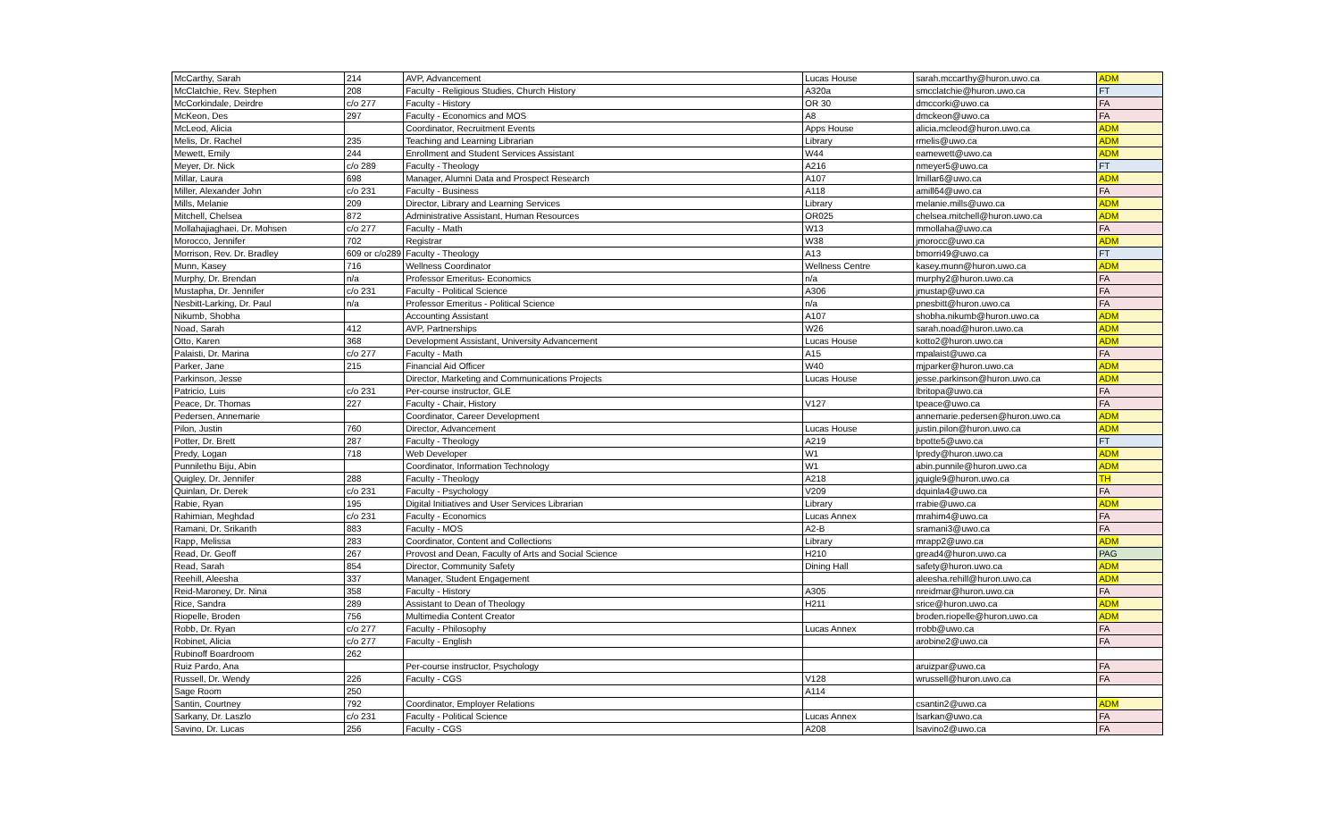| McCarthy, Sarah | 214 | AVP, Advancement | Lucas House | sarah.mccarthy@huron.uwo.ca | ADM |
| McClatchie, Rev. Stephen | 208 | Faculty - Religious Studies, Church History | A320a | smcclatchie@huron.uwo.ca | FT |
| McCorkindale, Deirdre | c/o 277 | Faculty - History | OR 30 | dmccorki@uwo.ca | FA |
| McKeon, Des | 297 | Faculty - Economics and MOS | A8 | dmckeon@uwo.ca | FA |
| McLeod, Alicia | | Coordinator, Recruitment Events | Apps House | alicia.mcleod@huron.uwo.ca | ADM |
| Melis, Dr. Rachel | 235 | Teaching and Learning Librarian | Library | rmelis@uwo.ca | ADM |
| Mewett, Emily | 244 | Enrollment and Student Services Assistant | W44 | eamewett@uwo.ca | ADM |
| Meyer, Dr. Nick | c/o 289 | Faculty - Theology | A216 | nmeyer5@uwo.ca | FT |
| Millar, Laura | 698 | Manager, Alumni Data and Prospect Research | A107 | lmillar6@uwo.ca | ADM |
| Miller, Alexander John | c/o 231 | Faculty - Business | A118 | amill64@uwo.ca | FA |
| Mills, Melanie | 209 | Director, Library and Learning Services | Library | melanie.mills@uwo.ca | ADM |
| Mitchell, Chelsea | 872 | Administrative Assistant, Human Resources | OR025 | chelsea.mitchell@huron.uwo.ca | ADM |
| Mollahajiaghaei, Dr. Mohsen | c/o 277 | Faculty - Math | W13 | mmollaha@uwo.ca | FA |
| Morocco, Jennifer | 702 | Registrar | W38 | jmorocc@uwo.ca | ADM |
| Morrison, Rev. Dr. Bradley | 609 or c/o289 | Faculty - Theology | A13 | bmorri49@uwo.ca | FT |
| Munn, Kasey | 716 | Wellness Coordinator | Wellness Centre | kasey.munn@huron.uwo.ca | ADM |
| Murphy, Dr. Brendan | n/a | Professor Emeritus- Economics | n/a | murphy2@huron.uwo.ca | FA |
| Mustapha, Dr. Jennifer | c/o 231 | Faculty - Political Science | A306 | jmustap@uwo.ca | FA |
| Nesbitt-Larking, Dr. Paul | n/a | Professor Emeritus - Political Science | n/a | pnesbitt@huron.uwo.ca | FA |
| Nikumb, Shobha | | Accounting Assistant | A107 | shobha.nikumb@huron.uwo.ca | ADM |
| Noad, Sarah | 412 | AVP, Partnerships | W26 | sarah.noad@huron.uwo.ca | ADM |
| Otto, Karen | 368 | Development Assistant, University Advancement | Lucas House | kotto2@huron.uwo.ca | ADM |
| Palaisti, Dr. Marina | c/o 277 | Faculty - Math | A15 | mpalaist@uwo.ca | FA |
| Parker, Jane | 215 | Financial Aid Officer | W40 | mjparker@huron.uwo.ca | ADM |
| Parkinson, Jesse | | Director, Marketing and Communications Projects | Lucas House | jesse.parkinson@huron.uwo.ca | ADM |
| Patricio, Luis | c/o 231 | Per-course instructor, GLE | | lbritopa@uwo.ca | FA |
| Peace, Dr. Thomas | 227 | Faculty - Chair, History | V127 | tpeace@uwo.ca | FA |
| Pedersen, Annemarie | | Coordinator, Career Development | | annemarie.pedersen@huron.uwo.ca | ADM |
| Pilon, Justin | 760 | Director, Advancement | Lucas House | justin.pilon@huron.uwo.ca | ADM |
| Potter, Dr. Brett | 287 | Faculty - Theology | A219 | bpotte5@uwo.ca | FT |
| Predy, Logan | 718 | Web Developer | W1 | lpredy@huron.uwo.ca | ADM |
| Punnilethu Biju, Abin | | Coordinator, Information Technology | W1 | abin.punnile@huron.uwo.ca | ADM |
| Quigley, Dr. Jennifer | 288 | Faculty - Theology | A218 | jquigle9@huron.uwo.ca | TH |
| Quinlan, Dr. Derek | c/o 231 | Faculty - Psychology | V209 | dquinla4@uwo.ca | FA |
| Rabie, Ryan | 195 | Digital Initiatives and User Services Librarian | Library | rrabie@uwo.ca | ADM |
| Rahimian, Meghdad | c/o 231 | Faculty - Economics | Lucas Annex | mrahim4@uwo.ca | FA |
| Ramani, Dr. Srikanth | 883 | Faculty - MOS | A2-B | sramani3@uwo.ca | FA |
| Rapp, Melissa | 283 | Coordinator, Content and Collections | Library | mrapp2@uwo.ca | ADM |
| Read, Dr. Geoff | 267 | Provost and Dean, Faculty of Arts and Social Science | H210 | gread4@huron.uwo.ca | PAG |
| Read, Sarah | 854 | Director, Community Safety | Dining Hall | safety@huron.uwo.ca | ADM |
| Reehill, Aleesha | 337 | Manager, Student Engagement | | aleesha.rehill@huron.uwo.ca | ADM |
| Reid-Maroney, Dr. Nina | 358 | Faculty - History | A305 | nreidmar@huron.uwo.ca | FA |
| Rice, Sandra | 289 | Assistant to Dean of Theology | H211 | srice@huron.uwo.ca | ADM |
| Riopelle, Broden | 756 | Multimedia Content Creator | | broden.riopelle@huron.uwo.ca | ADM |
| Robb, Dr. Ryan | c/o 277 | Faculty - Philosophy | Lucas Annex | rrobb@uwo.ca | FA |
| Robinet, Alicia | c/o 277 | Faculty - English | | arobine2@uwo.ca | FA |
| Rubinoff Boardroom | 262 | | | | |
| Ruiz Pardo, Ana | | Per-course instructor, Psychology | | aruizpar@uwo.ca | FA |
| Russell, Dr. Wendy | 226 | Faculty - CGS | V128 | wrussell@huron.uwo.ca | FA |
| Sage Room | 250 | | A114 | | |
| Santin, Courtney | 792 | Coordinator, Employer Relations | | csantin2@uwo.ca | ADM |
| Sarkany, Dr. Laszlo | c/o 231 | Faculty - Political Science | Lucas Annex | lsarkan@uwo.ca | FA |
| Savino, Dr. Lucas | 256 | Faculty - CGS | A208 | lsavino2@uwo.ca | FA |